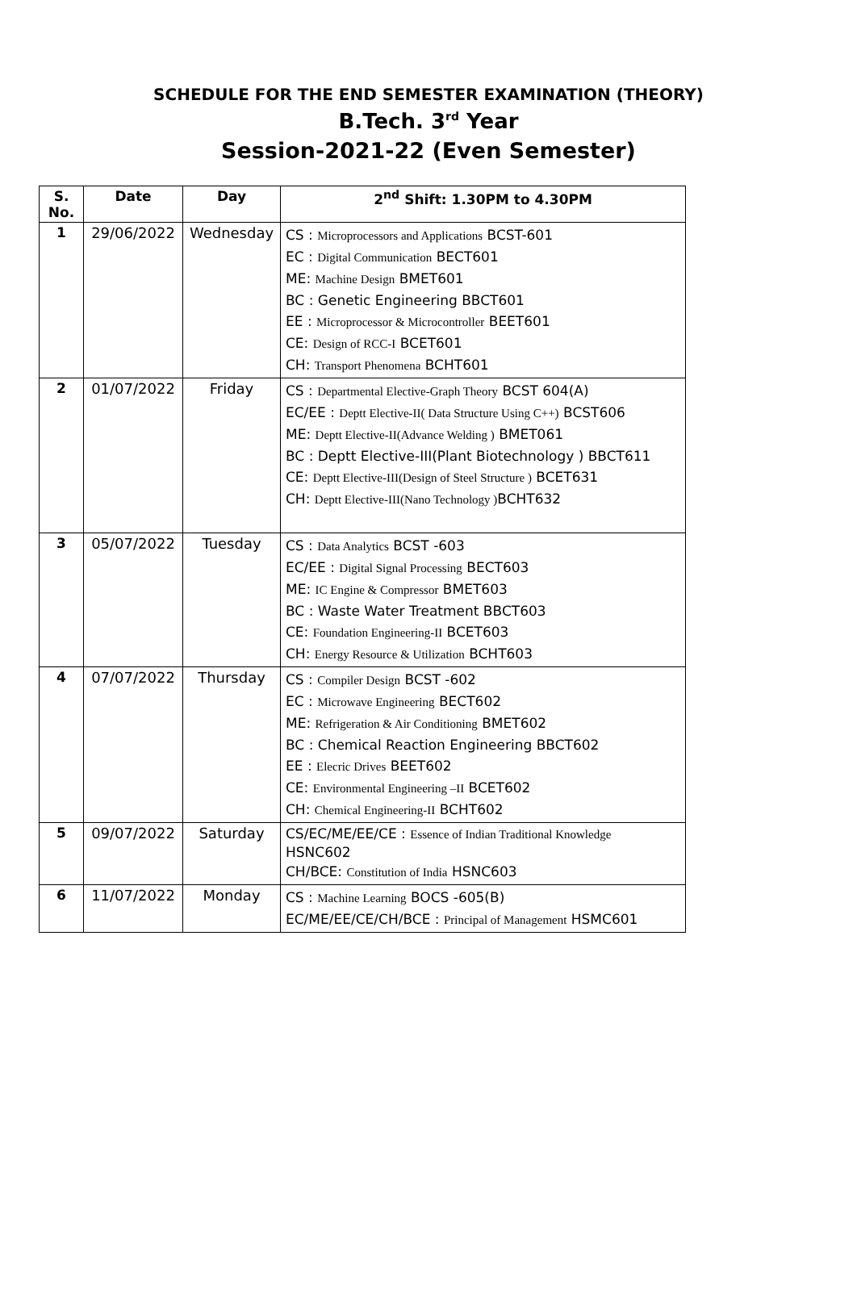SCHEDULE FOR THE END SEMESTER EXAMINATION (THEORY)
B.Tech. 3<sup>rd</sup> Year
Session-2021-22 (Even Semester)
| S. No. | Date | Day | 2<sup>nd</sup> Shift: 1.30PM to 4.30PM |
| --- | --- | --- | --- |
| 1 | 29/06/2022 | Wednesday | CS : Microprocessors and Applications BCST-601 EC : Digital Communication BECT601 ME: Machine Design BMET601 BC : Genetic Engineering BBCT601 EE : Microprocessor & Microcontroller BEET601 CE: Design of RCC-I BCET601 CH: Transport Phenomena BCHT601 |
| 2 | 01/07/2022 | Friday | CS : Departmental Elective-Graph Theory BCST 604(A) EC/EE : Deptt Elective-II( Data Structure Using C++) BCST606 ME: Deptt Elective-II(Advance Welding ) BMET061 BC : Deptt Elective-III(Plant Biotechnology ) BBCT611 CE: Deptt Elective-III(Design of Steel Structure ) BCET631 CH: Deptt Elective-III(Nano Technology ) BCHT632 |
| 3 | 05/07/2022 | Tuesday | CS : Data Analytics BCST -603 EC/EE : Digital Signal Processing BECT603 ME: IC Engine & Compressor BMET603 BC : Waste Water Treatment BBCT603 CE: Foundation Engineering-II BCET603 CH: Energy Resource & Utilization BCHT603 |
| 4 | 07/07/2022 | Thursday | CS : Compiler Design BCST -602 EC : Microwave Engineering BECT602 ME: Refrigeration & Air Conditioning BMET602 BC : Chemical Reaction Engineering BBCT602 EE : Elecric Drives BEET602 CE: Environmental Engineering –II BCET602 CH: Chemical Engineering-II BCHT602 |
| 5 | 09/07/2022 | Saturday | CS/EC/ME/EE/CE : Essence of Indian Traditional Knowledge HSNC602 CH/BCE: Constitution of India HSNC603 |
| 6 | 11/07/2022 | Monday | CS : Machine Learning BOCS -605(B) EC/ME/EE/CE/CH/BCE : Principal of Management HSMC601 |